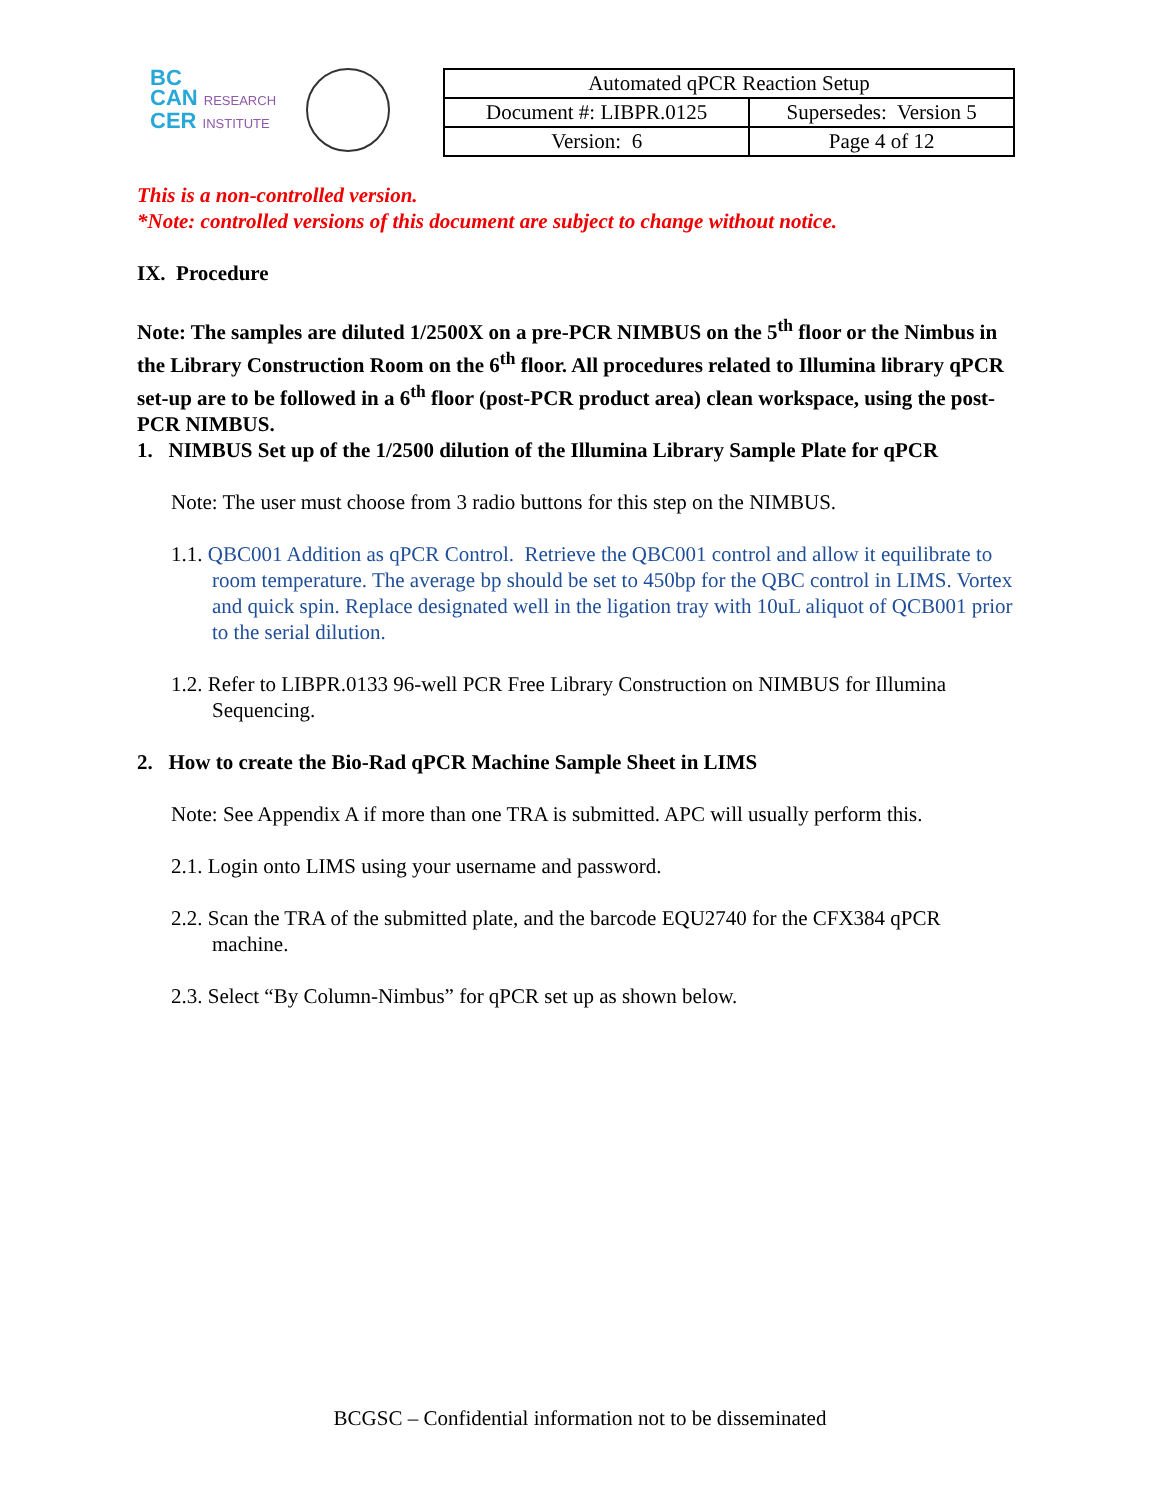BC
CAN RESEARCH
CER INSTITUTE
| Automated qPCR Reaction Setup | |
| Document #: LIBPR.0125 | Supersedes: Version 5 |
| Version: 6 | Page 4 of 12 |
This is a non-controlled version.
*Note: controlled versions of this document are subject to change without notice.
IX. Procedure
Note: The samples are diluted 1/2500X on a pre-PCR NIMBUS on the 5<sup>th</sup> floor or the Nimbus in the Library Construction Room on the 6<sup>th</sup> floor. All procedures related to Illumina library qPCR set-up are to be followed in a 6<sup>th</sup> floor (post-PCR product area) clean workspace, using the post-PCR NIMBUS.
1. NIMBUS Set up of the 1/2500 dilution of the Illumina Library Sample Plate for qPCR
Note: The user must choose from 3 radio buttons for this step on the NIMBUS.
1.1. QBC001 Addition as qPCR Control. Retrieve the QBC001 control and allow it equilibrate to room temperature. The average bp should be set to 450bp for the QBC control in LIMS. Vortex and quick spin. Replace designated well in the ligation tray with 10uL aliquot of QCB001 prior to the serial dilution.
1.2. Refer to LIBPR.0133 96-well PCR Free Library Construction on NIMBUS for Illumina Sequencing.
2. How to create the Bio-Rad qPCR Machine Sample Sheet in LIMS
Note: See Appendix A if more than one TRA is submitted. APC will usually perform this.
2.1. Login onto LIMS using your username and password.
2.2. Scan the TRA of the submitted plate, and the barcode EQU2740 for the CFX384 qPCR machine.
2.3. Select “By Column-Nimbus” for qPCR set up as shown below.
BCGSC – Confidential information not to be disseminated